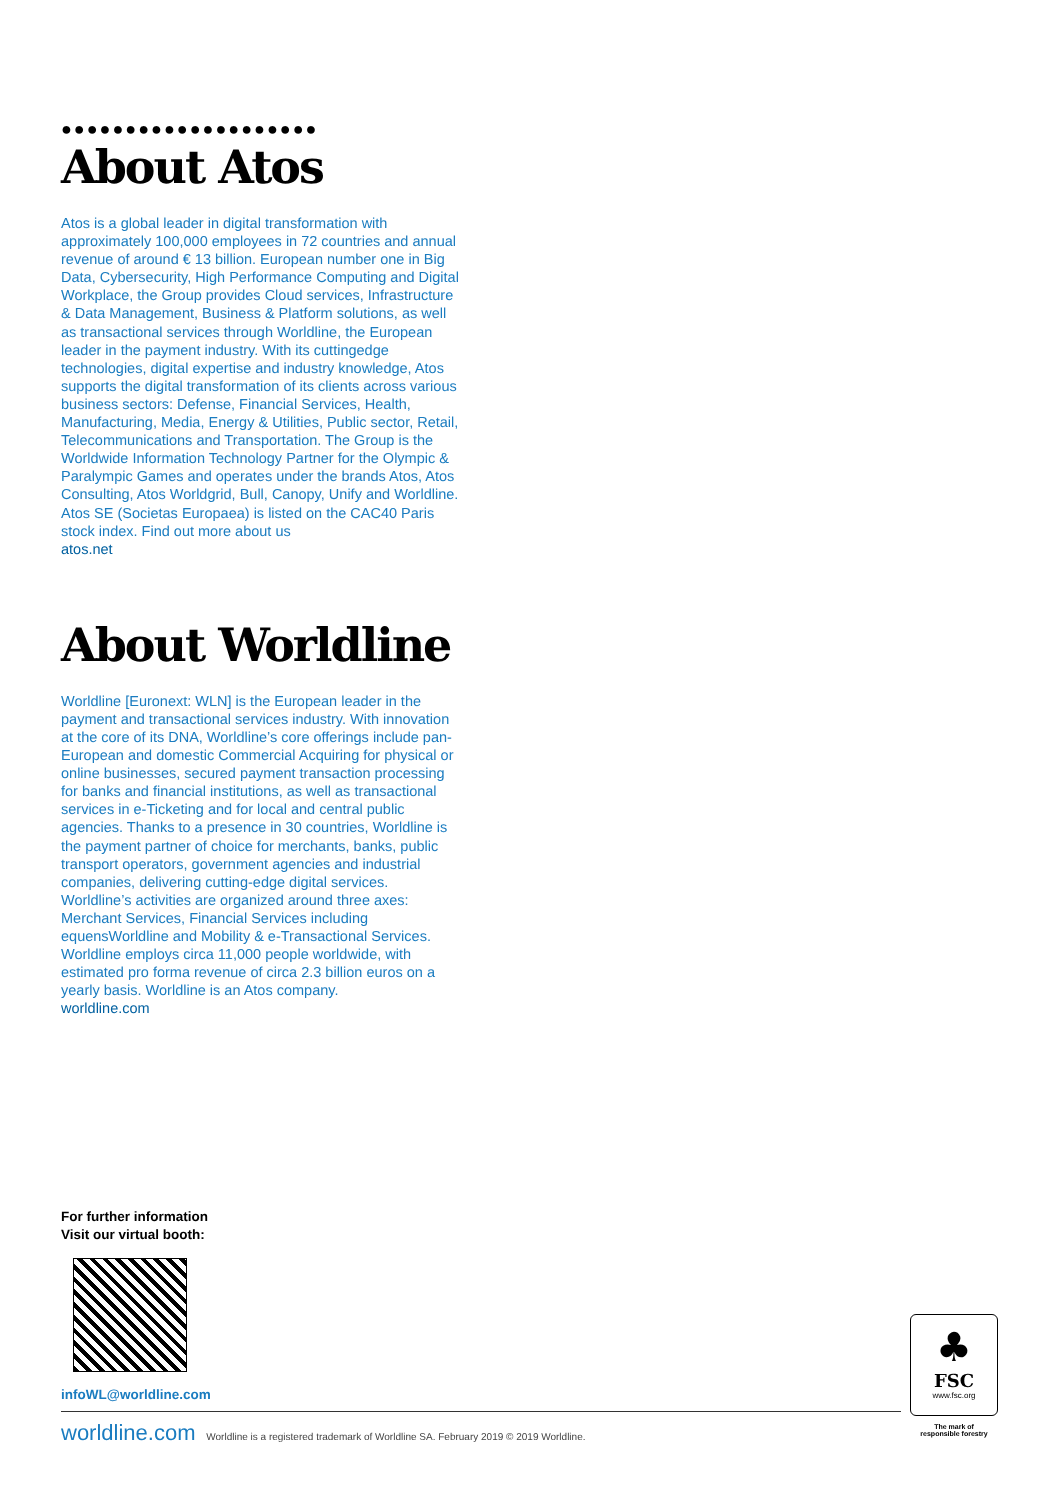●●●●●●●●●●●●●●●●●●●●
About Atos
Atos is a global leader in digital transformation with approximately 100,000 employees in 72 countries and annual revenue of around € 13 billion. European number one in Big Data, Cybersecurity, High Performance Computing and Digital Workplace, the Group provides Cloud services, Infrastructure & Data Management, Business & Platform solutions, as well as transactional services through Worldline, the European leader in the payment industry. With its cuttingedge technologies, digital expertise and industry knowledge, Atos supports the digital transformation of its clients across various business sectors: Defense, Financial Services, Health, Manufacturing, Media, Energy & Utilities, Public sector, Retail, Telecommunications and Transportation. The Group is the Worldwide Information Technology Partner for the Olympic & Paralympic Games and operates under the brands Atos, Atos Consulting, Atos Worldgrid, Bull, Canopy, Unify and Worldline. Atos SE (Societas Europaea) is listed on the CAC40 Paris stock index. Find out more about us
atos.net
About Worldline
Worldline [Euronext: WLN] is the European leader in the payment and transactional services industry. With innovation at the core of its DNA, Worldline’s core offerings include pan-European and domestic Commercial Acquiring for physical or online businesses, secured payment transaction processing for banks and financial institutions, as well as transactional services in e-Ticketing and for local and central public agencies. Thanks to a presence in 30 countries, Worldline is the payment partner of choice for merchants, banks, public transport operators, government agencies and industrial companies, delivering cutting-edge digital services. Worldline’s activities are organized around three axes: Merchant Services, Financial Services including equensWorldline and Mobility & e-Transactional Services. Worldline employs circa 11,000 people worldwide, with estimated pro forma revenue of circa 2.3 billion euros on a yearly basis. Worldline is an Atos company.
worldline.com
For further information
Visit our virtual booth:
infoWL@worldline.com
worldline.com Worldline is a registered trademark of Worldline SA. February 2019 © 2019 Worldline.
♣
FSC
www.fsc.org
The mark of
responsible forestry